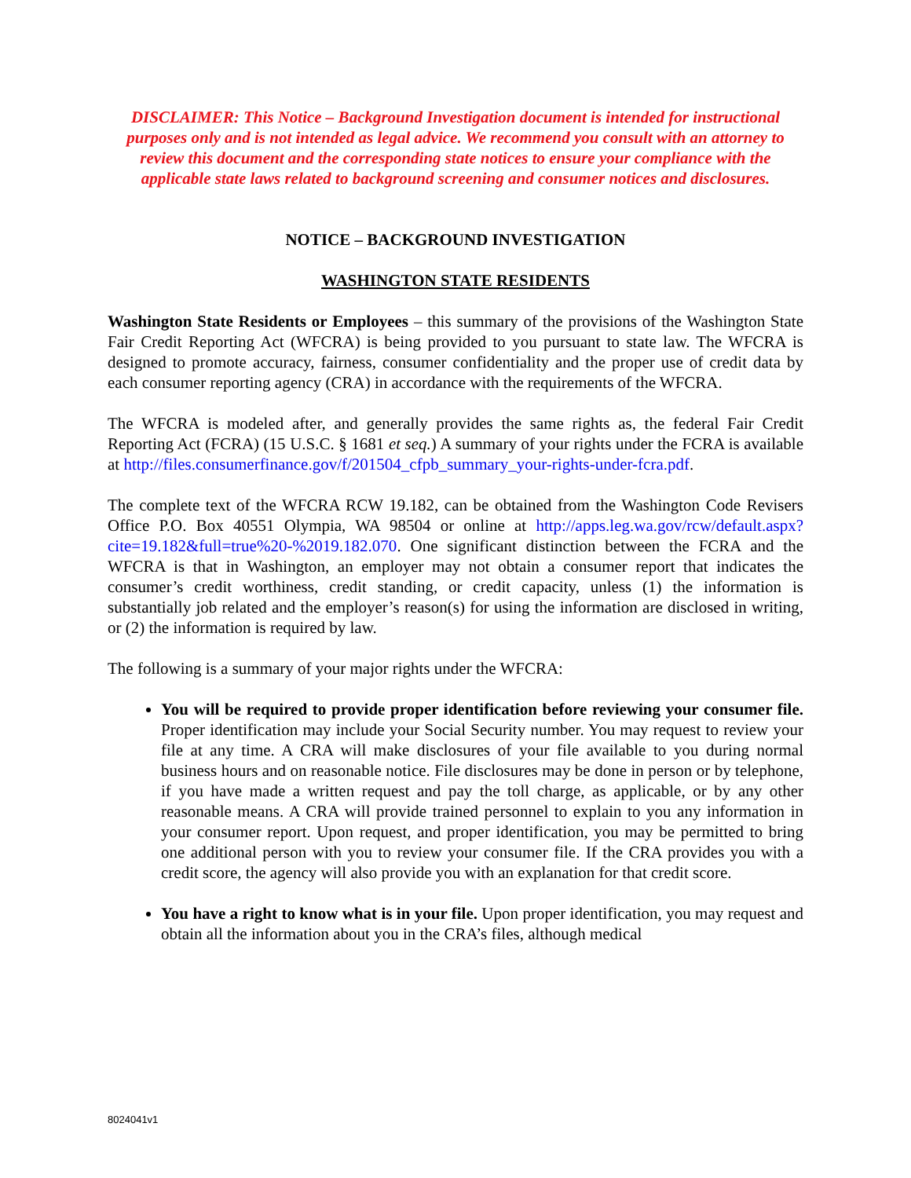DISCLAIMER: This Notice – Background Investigation document is intended for instructional purposes only and is not intended as legal advice. We recommend you consult with an attorney to review this document and the corresponding state notices to ensure your compliance with the applicable state laws related to background screening and consumer notices and disclosures.
NOTICE – BACKGROUND INVESTIGATION
WASHINGTON STATE RESIDENTS
Washington State Residents or Employees – this summary of the provisions of the Washington State Fair Credit Reporting Act (WFCRA) is being provided to you pursuant to state law. The WFCRA is designed to promote accuracy, fairness, consumer confidentiality and the proper use of credit data by each consumer reporting agency (CRA) in accordance with the requirements of the WFCRA.
The WFCRA is modeled after, and generally provides the same rights as, the federal Fair Credit Reporting Act (FCRA) (15 U.S.C. § 1681 et seq.) A summary of your rights under the FCRA is available at http://files.consumerfinance.gov/f/201504_cfpb_summary_your-rights-under-fcra.pdf.
The complete text of the WFCRA RCW 19.182, can be obtained from the Washington Code Revisers Office P.O. Box 40551 Olympia, WA 98504 or online at http://apps.leg.wa.gov/rcw/default.aspx?cite=19.182&full=true%20-%2019.182.070. One significant distinction between the FCRA and the WFCRA is that in Washington, an employer may not obtain a consumer report that indicates the consumer’s credit worthiness, credit standing, or credit capacity, unless (1) the information is substantially job related and the employer’s reason(s) for using the information are disclosed in writing, or (2) the information is required by law.
The following is a summary of your major rights under the WFCRA:
You will be required to provide proper identification before reviewing your consumer file. Proper identification may include your Social Security number. You may request to review your file at any time. A CRA will make disclosures of your file available to you during normal business hours and on reasonable notice. File disclosures may be done in person or by telephone, if you have made a written request and pay the toll charge, as applicable, or by any other reasonable means. A CRA will provide trained personnel to explain to you any information in your consumer report. Upon request, and proper identification, you may be permitted to bring one additional person with you to review your consumer file. If the CRA provides you with a credit score, the agency will also provide you with an explanation for that credit score.
You have a right to know what is in your file. Upon proper identification, you may request and obtain all the information about you in the CRA’s files, although medical
8024041v1